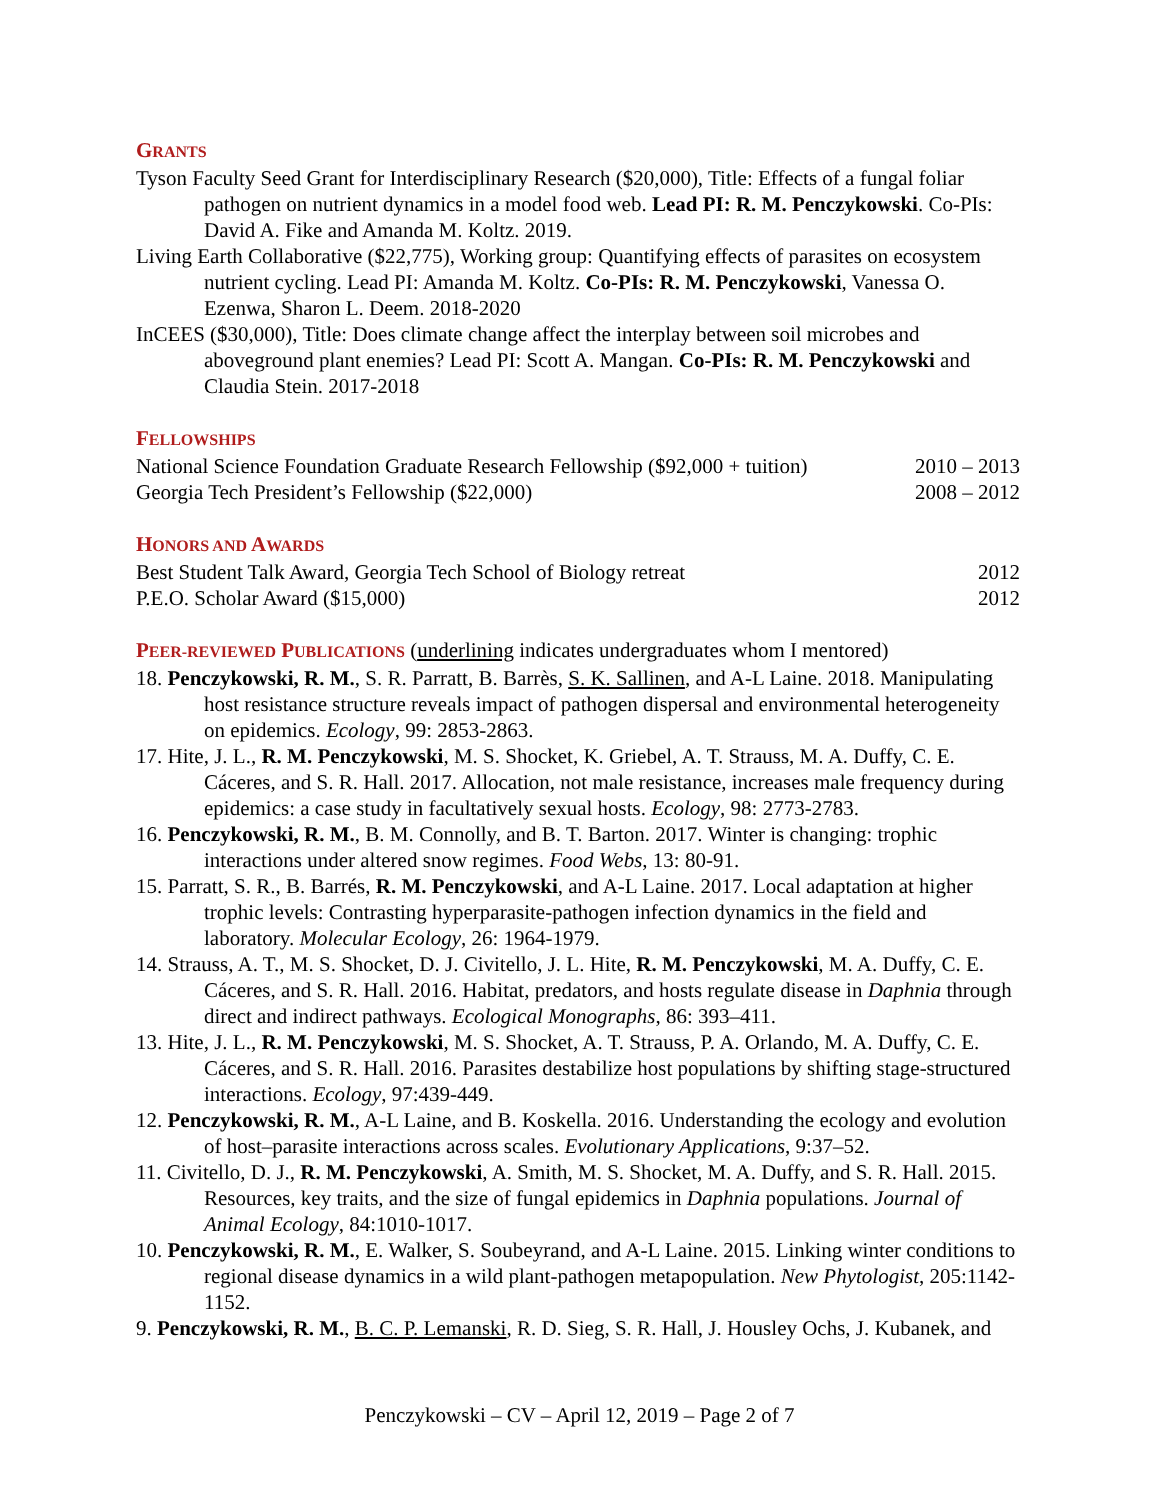GRANTS
Tyson Faculty Seed Grant for Interdisciplinary Research ($20,000), Title: Effects of a fungal foliar pathogen on nutrient dynamics in a model food web. Lead PI: R. M. Penczykowski. Co-PIs: David A. Fike and Amanda M. Koltz. 2019.
Living Earth Collaborative ($22,775), Working group: Quantifying effects of parasites on ecosystem nutrient cycling. Lead PI: Amanda M. Koltz. Co-PIs: R. M. Penczykowski, Vanessa O. Ezenwa, Sharon L. Deem. 2018-2020
InCEES ($30,000), Title: Does climate change affect the interplay between soil microbes and aboveground plant enemies? Lead PI: Scott A. Mangan. Co-PIs: R. M. Penczykowski and Claudia Stein. 2017-2018
FELLOWSHIPS
National Science Foundation Graduate Research Fellowship ($92,000 + tuition) 2010 – 2013
Georgia Tech President’s Fellowship ($22,000) 2008 – 2012
HONORS AND AWARDS
Best Student Talk Award, Georgia Tech School of Biology retreat 2012
P.E.O. Scholar Award ($15,000) 2012
PEER-REVIEWED PUBLICATIONS (underlining indicates undergraduates whom I mentored)
18. Penczykowski, R. M., S. R. Parratt, B. Barrès, S. K. Sallinen, and A-L Laine. 2018. Manipulating host resistance structure reveals impact of pathogen dispersal and environmental heterogeneity on epidemics. Ecology, 99: 2853-2863.
17. Hite, J. L., R. M. Penczykowski, M. S. Shocket, K. Griebel, A. T. Strauss, M. A. Duffy, C. E. Cáceres, and S. R. Hall. 2017. Allocation, not male resistance, increases male frequency during epidemics: a case study in facultatively sexual hosts. Ecology, 98: 2773-2783.
16. Penczykowski, R. M., B. M. Connolly, and B. T. Barton. 2017. Winter is changing: trophic interactions under altered snow regimes. Food Webs, 13: 80-91.
15. Parratt, S. R., B. Barrés, R. M. Penczykowski, and A-L Laine. 2017. Local adaptation at higher trophic levels: Contrasting hyperparasite-pathogen infection dynamics in the field and laboratory. Molecular Ecology, 26: 1964-1979.
14. Strauss, A. T., M. S. Shocket, D. J. Civitello, J. L. Hite, R. M. Penczykowski, M. A. Duffy, C. E. Cáceres, and S. R. Hall. 2016. Habitat, predators, and hosts regulate disease in Daphnia through direct and indirect pathways. Ecological Monographs, 86: 393–411.
13. Hite, J. L., R. M. Penczykowski, M. S. Shocket, A. T. Strauss, P. A. Orlando, M. A. Duffy, C. E. Cáceres, and S. R. Hall. 2016. Parasites destabilize host populations by shifting stage-structured interactions. Ecology, 97:439-449.
12. Penczykowski, R. M., A-L Laine, and B. Koskella. 2016. Understanding the ecology and evolution of host–parasite interactions across scales. Evolutionary Applications, 9:37–52.
11. Civitello, D. J., R. M. Penczykowski, A. Smith, M. S. Shocket, M. A. Duffy, and S. R. Hall. 2015. Resources, key traits, and the size of fungal epidemics in Daphnia populations. Journal of Animal Ecology, 84:1010-1017.
10. Penczykowski, R. M., E. Walker, S. Soubeyrand, and A-L Laine. 2015. Linking winter conditions to regional disease dynamics in a wild plant-pathogen metapopulation. New Phytologist, 205:1142-1152.
9. Penczykowski, R. M., B. C. P. Lemanski, R. D. Sieg, S. R. Hall, J. Housley Ochs, J. Kubanek, and
Penczykowski – CV – April 12, 2019 – Page 2 of 7